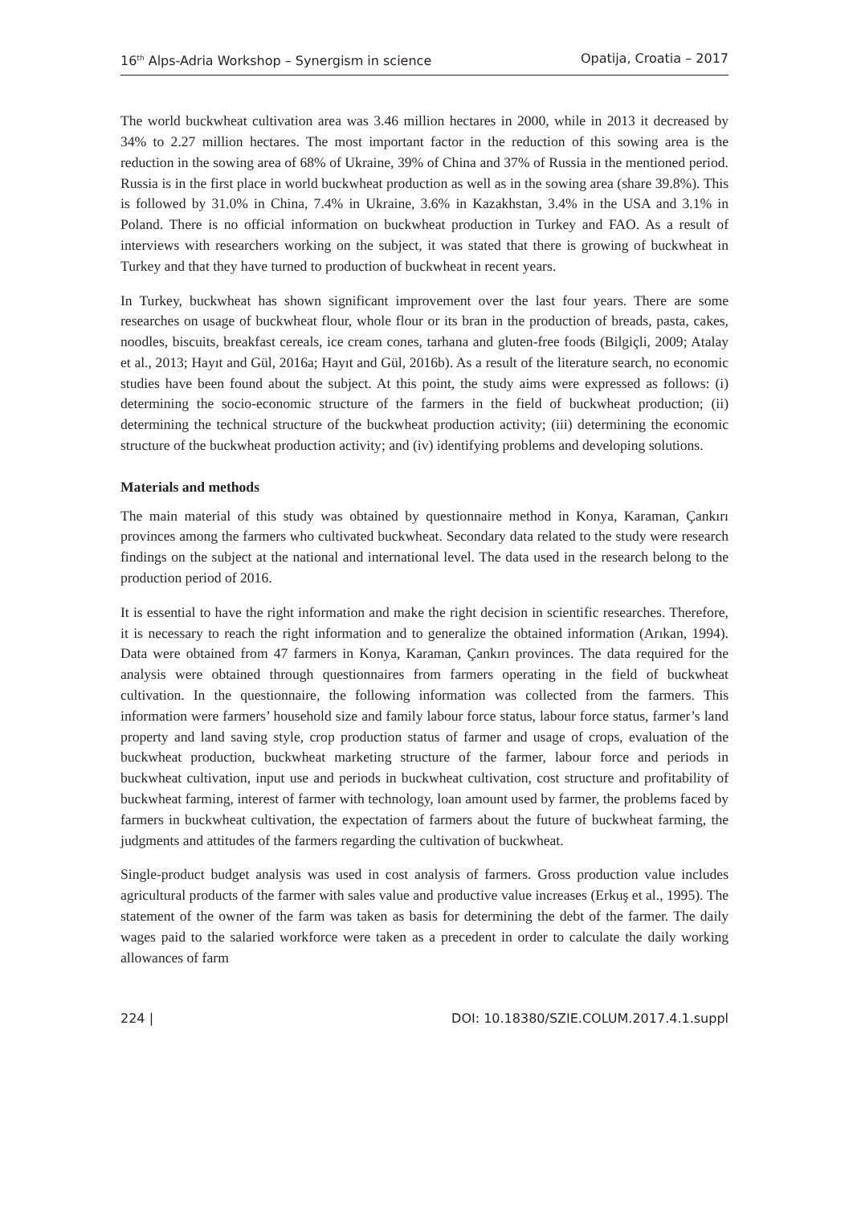16<sup>th</sup> Alps-Adria Workshop – Synergism in science Opatija, Croatia – 2017
The world buckwheat cultivation area was 3.46 million hectares in 2000, while in 2013 it decreased by 34% to 2.27 million hectares. The most important factor in the reduction of this sowing area is the reduction in the sowing area of 68% of Ukraine, 39% of China and 37% of Russia in the mentioned period. Russia is in the first place in world buckwheat production as well as in the sowing area (share 39.8%). This is followed by 31.0% in China, 7.4% in Ukraine, 3.6% in Kazakhstan, 3.4% in the USA and 3.1% in Poland. There is no official information on buckwheat production in Turkey and FAO. As a result of interviews with researchers working on the subject, it was stated that there is growing of buckwheat in Turkey and that they have turned to production of buckwheat in recent years.
In Turkey, buckwheat has shown significant improvement over the last four years. There are some researches on usage of buckwheat flour, whole flour or its bran in the production of breads, pasta, cakes, noodles, biscuits, breakfast cereals, ice cream cones, tarhana and gluten-free foods (Bilgiçli, 2009; Atalay et al., 2013; Hayıt and Gül, 2016a; Hayıt and Gül, 2016b). As a result of the literature search, no economic studies have been found about the subject. At this point, the study aims were expressed as follows: (i) determining the socio-economic structure of the farmers in the field of buckwheat production; (ii) determining the technical structure of the buckwheat production activity; (iii) determining the economic structure of the buckwheat production activity; and (iv) identifying problems and developing solutions.
Materials and methods
The main material of this study was obtained by questionnaire method in Konya, Karaman, Çankırı provinces among the farmers who cultivated buckwheat. Secondary data related to the study were research findings on the subject at the national and international level. The data used in the research belong to the production period of 2016.
It is essential to have the right information and make the right decision in scientific researches. Therefore, it is necessary to reach the right information and to generalize the obtained information (Arıkan, 1994). Data were obtained from 47 farmers in Konya, Karaman, Çankırı provinces. The data required for the analysis were obtained through questionnaires from farmers operating in the field of buckwheat cultivation. In the questionnaire, the following information was collected from the farmers. This information were farmers’ household size and family labour force status, labour force status, farmer’s land property and land saving style, crop production status of farmer and usage of crops, evaluation of the buckwheat production, buckwheat marketing structure of the farmer, labour force and periods in buckwheat cultivation, input use and periods in buckwheat cultivation, cost structure and profitability of buckwheat farming, interest of farmer with technology, loan amount used by farmer, the problems faced by farmers in buckwheat cultivation, the expectation of farmers about the future of buckwheat farming, the judgments and attitudes of the farmers regarding the cultivation of buckwheat.
Single-product budget analysis was used in cost analysis of farmers. Gross production value includes agricultural products of the farmer with sales value and productive value increases (Erkuş et al., 1995). The statement of the owner of the farm was taken as basis for determining the debt of the farmer. The daily wages paid to the salaried workforce were taken as a precedent in order to calculate the daily working allowances of farm
224 | DOI: 10.18380/SZIE.COLUM.2017.4.1.suppl